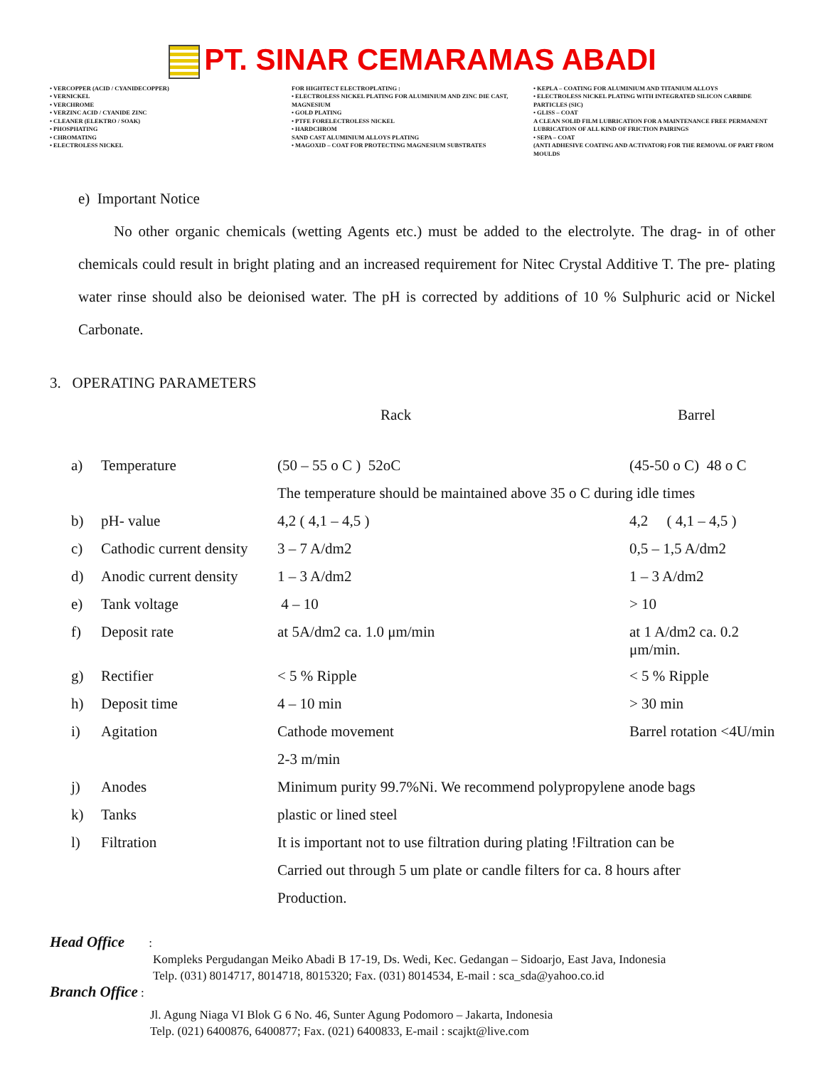PT. SINAR CEMARAMAS ABADI
• VERCOPPER (ACID / CYANIDECOPPER)
• VERNICKEL
• VERCHROME
• VERZINC ACID / CYANIDE ZINC
• CLEANER (ELEKTRO / SOAK)
• PHOSPHATING
• CHROMATING
• ELECTROLESS NICKEL
FOR HIGHTECT ELECTROPLATING :
• ELECTROLESS NICKEL PLATING FOR ALUMINIUM AND ZINC DIE CAST, MAGNESIUM
• GOLD PLATING
• PTFE FORELECTROLESS NICKEL
• HARDCHROM
SAND CAST ALUMINIUM ALLOYS PLATING
• MAGOXID – COAT FOR PROTECTING MAGNESIUM SUBSTRATES
• KEPLA – COATING FOR ALUMINIUM AND TITANIUM ALLOYS
• ELECTROLESS NICKEL PLATING WITH INTEGRATED SILICON CARBIDE PARTICLES (SIC)
• GLISS – COAT
A CLEAN SOLID FILM LUBRICATION FOR A MAINTENANCE FREE PERMANENT LUBRICATION OF ALL KIND OF FRICTION PAIRINGS
• SEPA – COAT
(ANTI ADHESIVE COATING AND ACTIVATOR) FOR THE REMOVAL OF PART FROM MOULDS
e) Important Notice
No other organic chemicals (wetting Agents etc.) must be added to the electrolyte. The drag- in of other chemicals could result in bright plating and an increased requirement for Nitec Crystal Additive T. The pre- plating water rinse should also be deionised water. The pH is corrected by additions of 10 % Sulphuric acid or Nickel Carbonate.
3. OPERATING PARAMETERS
| | | Rack | Barrel |
| a) | Temperature | (50 – 55 o C ) 52oC | (45-50 o C) 48 o C |
| | | The temperature should be maintained above 35 o C during idle times | |
| b) | pH- value | 4,2 ( 4,1 – 4,5 ) | 4,2 ( 4,1 – 4,5 ) |
| c) | Cathodic current density | 3 – 7 A/dm2 | 0,5 – 1,5 A/dm2 |
| d) | Anodic current density | 1 – 3 A/dm2 | 1 – 3 A/dm2 |
| e) | Tank voltage | 4 – 10 | > 10 |
| f) | Deposit rate | at 5A/dm2 ca. 1.0 μm/min | at 1 A/dm2 ca. 0.2 μm/min. |
| g) | Rectifier | < 5 % Ripple | < 5 % Ripple |
| h) | Deposit time | 4 – 10 min | > 30 min |
| i) | Agitation | Cathode movement | Barrel rotation <4U/min |
| | | 2-3 m/min | |
| j) | Anodes | Minimum purity 99.7%Ni. We recommend polypropylene anode bags | |
| k) | Tanks | plastic or lined steel | |
| l) | Filtration | It is important not to use filtration during plating !Filtration can be | |
| | | Carried out through 5 um plate or candle filters for ca. 8 hours after | |
| | | Production. | |
Head Office :
Kompleks Pergudangan Meiko Abadi B 17-19, Ds. Wedi, Kec. Gedangan – Sidoarjo, East Java, Indonesia
Telp. (031) 8014717, 8014718, 8015320; Fax. (031) 8014534, E-mail : sca_sda@yahoo.co.id
Branch Office :
Jl. Agung Niaga VI Blok G 6 No. 46, Sunter Agung Podomoro – Jakarta, Indonesia
Telp. (021) 6400876, 6400877; Fax. (021) 6400833, E-mail : scajkt@live.com